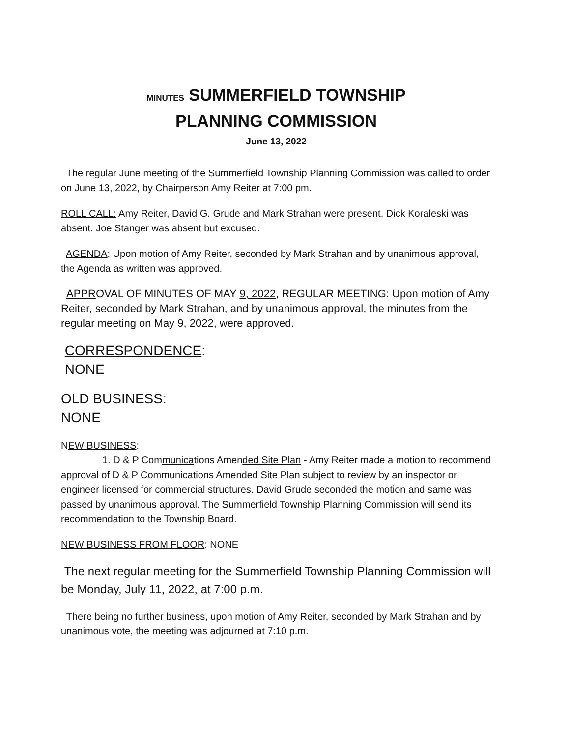MINUTES SUMMERFIELD TOWNSHIP
PLANNING COMMISSION
June 13, 2022
The regular June meeting of the Summerfield Township Planning Commission was called to order on June 13, 2022, by Chairperson Amy Reiter at 7:00 pm.
ROLL CALL: Amy Reiter, David G. Grude and Mark Strahan were present. Dick Koraleski was absent. Joe Stanger was absent but excused.
AGENDA: Upon motion of Amy Reiter, seconded by Mark Strahan and by unanimous approval, the Agenda as written was approved.
APPROVAL OF MINUTES OF MAY 9, 2022, REGULAR MEETING: Upon motion of Amy Reiter, seconded by Mark Strahan, and by unanimous approval, the minutes from the regular meeting on May 9, 2022, were approved.
CORRESPONDENCE:
NONE
OLD BUSINESS:
NONE
NEW BUSINESS:
1. D & P Communications Amended Site Plan - Amy Reiter made a motion to recommend approval of D & P Communications Amended Site Plan subject to review by an inspector or engineer licensed for commercial structures. David Grude seconded the motion and same was passed by unanimous approval. The Summerfield Township Planning Commission will send its recommendation to the Township Board.
NEW BUSINESS FROM FLOOR: NONE
The next regular meeting for the Summerfield Township Planning Commission will be Monday, July 11, 2022, at 7:00 p.m.
There being no further business, upon motion of Amy Reiter, seconded by Mark Strahan and by unanimous vote, the meeting was adjourned at 7:10 p.m.